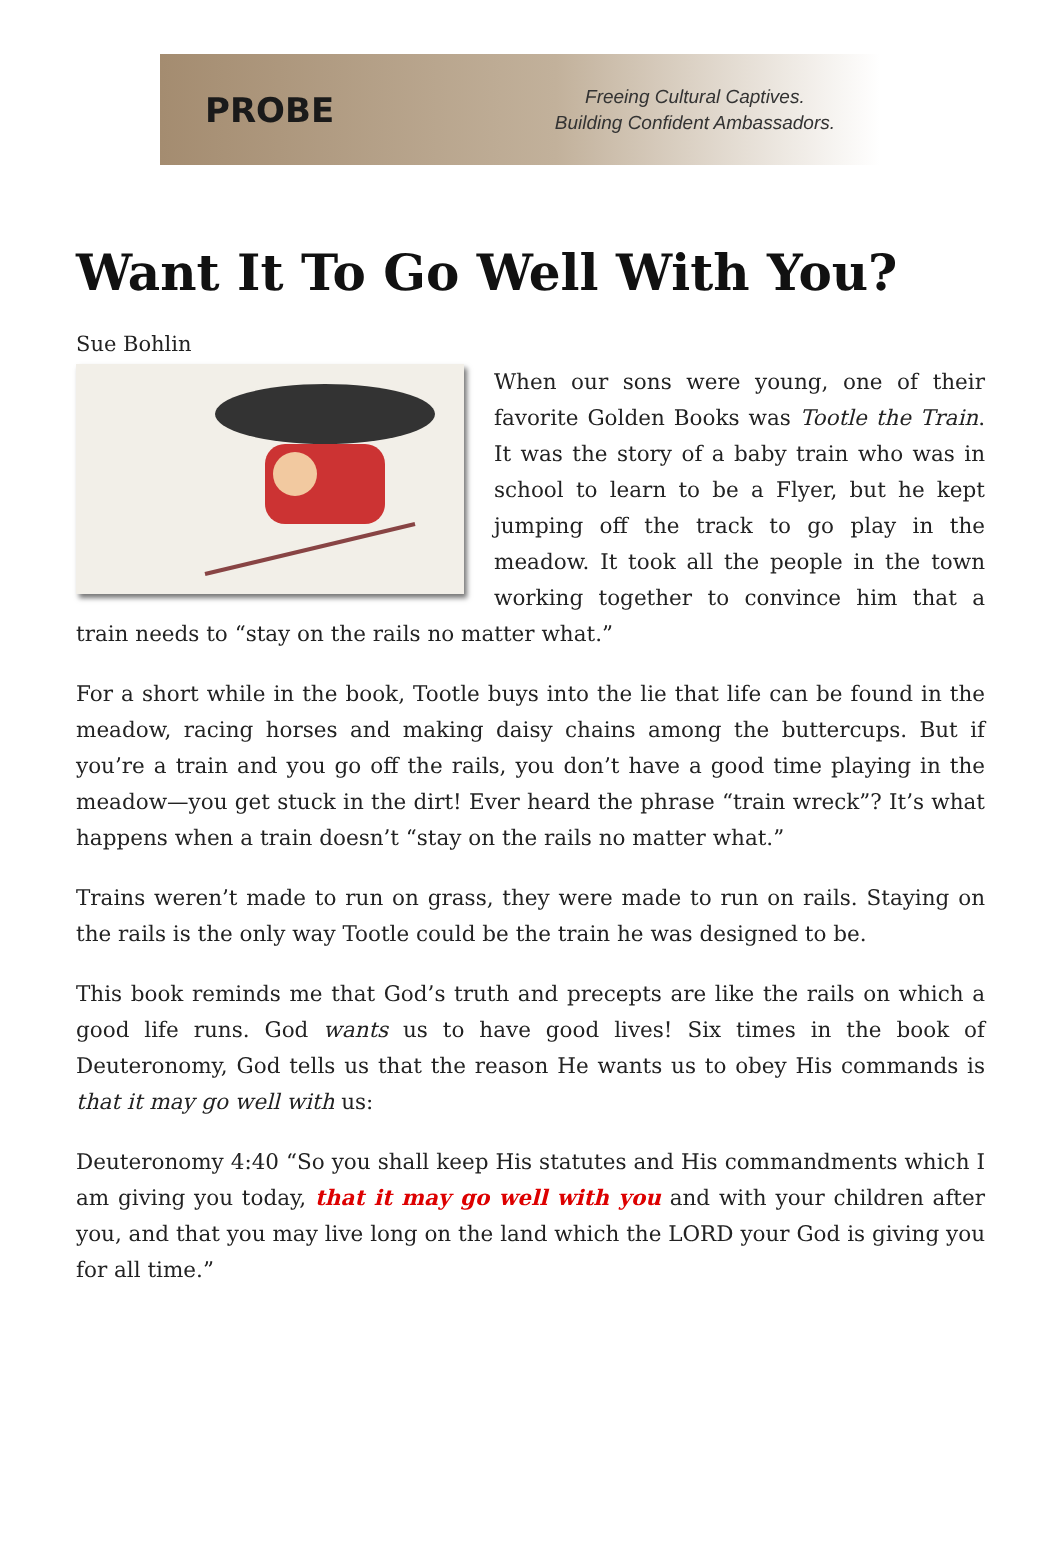PROBE
Freeing Cultural Captives.
Building Confident Ambassadors.
Want It To Go Well With You?
Sue Bohlin
When our sons were young, one of their favorite Golden Books was Tootle the Train. It was the story of a baby train who was in school to learn to be a Flyer, but he kept jumping off the track to go play in the meadow. It took all the people in the town working together to convince him that a train needs to “stay on the rails no matter what.”
For a short while in the book, Tootle buys into the lie that life can be found in the meadow, racing horses and making daisy chains among the buttercups. But if you’re a train and you go off the rails, you don’t have a good time playing in the meadow—you get stuck in the dirt! Ever heard the phrase “train wreck”? It’s what happens when a train doesn’t “stay on the rails no matter what.”
Trains weren’t made to run on grass, they were made to run on rails. Staying on the rails is the only way Tootle could be the train he was designed to be.
This book reminds me that God’s truth and precepts are like the rails on which a good life runs. God wants us to have good lives! Six times in the book of Deuteronomy, God tells us that the reason He wants us to obey His commands is that it may go well with us:
Deuteronomy 4:40 “So you shall keep His statutes and His commandments which I am giving you today, that it may go well with you and with your children after you, and that you may live long on the land which the LORD your God is giving you for all time.”